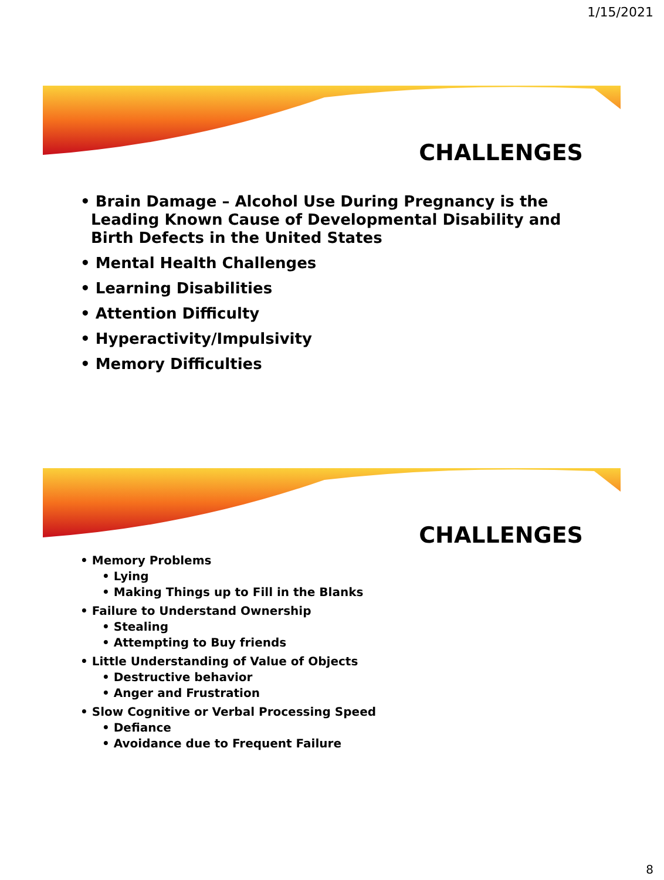1/15/2021
CHALLENGES
• Brain Damage – Alcohol Use During Pregnancy is the Leading Known Cause of Developmental Disability and Birth Defects in the United States
• Mental Health Challenges
• Learning Disabilities
• Attention Difficulty
• Hyperactivity/Impulsivity
• Memory Difficulties
CHALLENGES
• Memory Problems
• Lying
• Making Things up to Fill in the Blanks
• Failure to Understand Ownership
• Stealing
• Attempting to Buy friends
• Little Understanding of Value of Objects
• Destructive behavior
• Anger and Frustration
• Slow Cognitive or Verbal Processing Speed
• Defiance
• Avoidance due to Frequent Failure
8